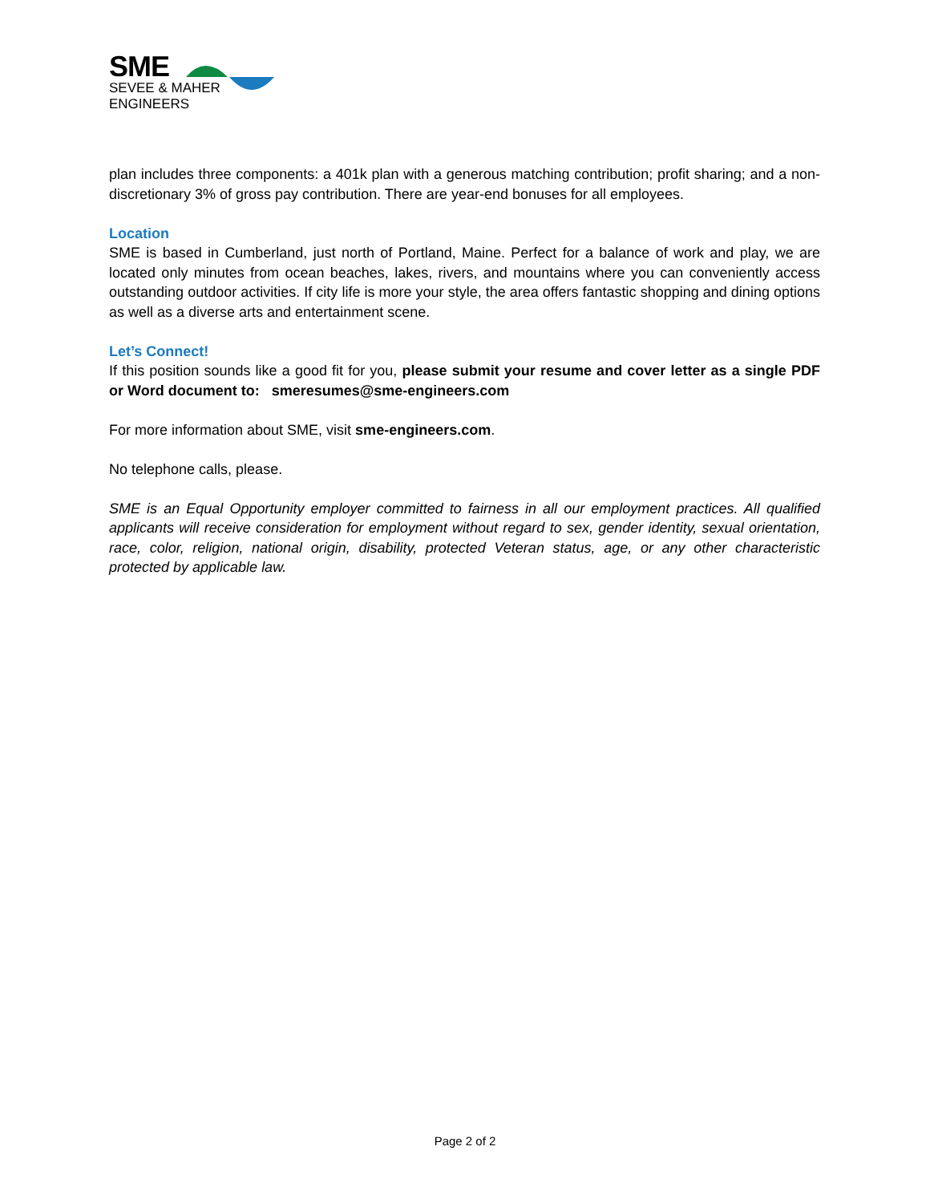SME
SEVEE & MAHER
ENGINEERS
plan includes three components: a 401k plan with a generous matching contribution; profit sharing; and a non-discretionary 3% of gross pay contribution. There are year-end bonuses for all employees.
Location
SME is based in Cumberland, just north of Portland, Maine. Perfect for a balance of work and play, we are located only minutes from ocean beaches, lakes, rivers, and mountains where you can conveniently access outstanding outdoor activities. If city life is more your style, the area offers fantastic shopping and dining options as well as a diverse arts and entertainment scene.
Let’s Connect!
If this position sounds like a good fit for you, please submit your resume and cover letter as a single PDF or Word document to: smeresumes@sme-engineers.com
For more information about SME, visit sme-engineers.com.
No telephone calls, please.
SME is an Equal Opportunity employer committed to fairness in all our employment practices. All qualified applicants will receive consideration for employment without regard to sex, gender identity, sexual orientation, race, color, religion, national origin, disability, protected Veteran status, age, or any other characteristic protected by applicable law.
Page 2 of 2